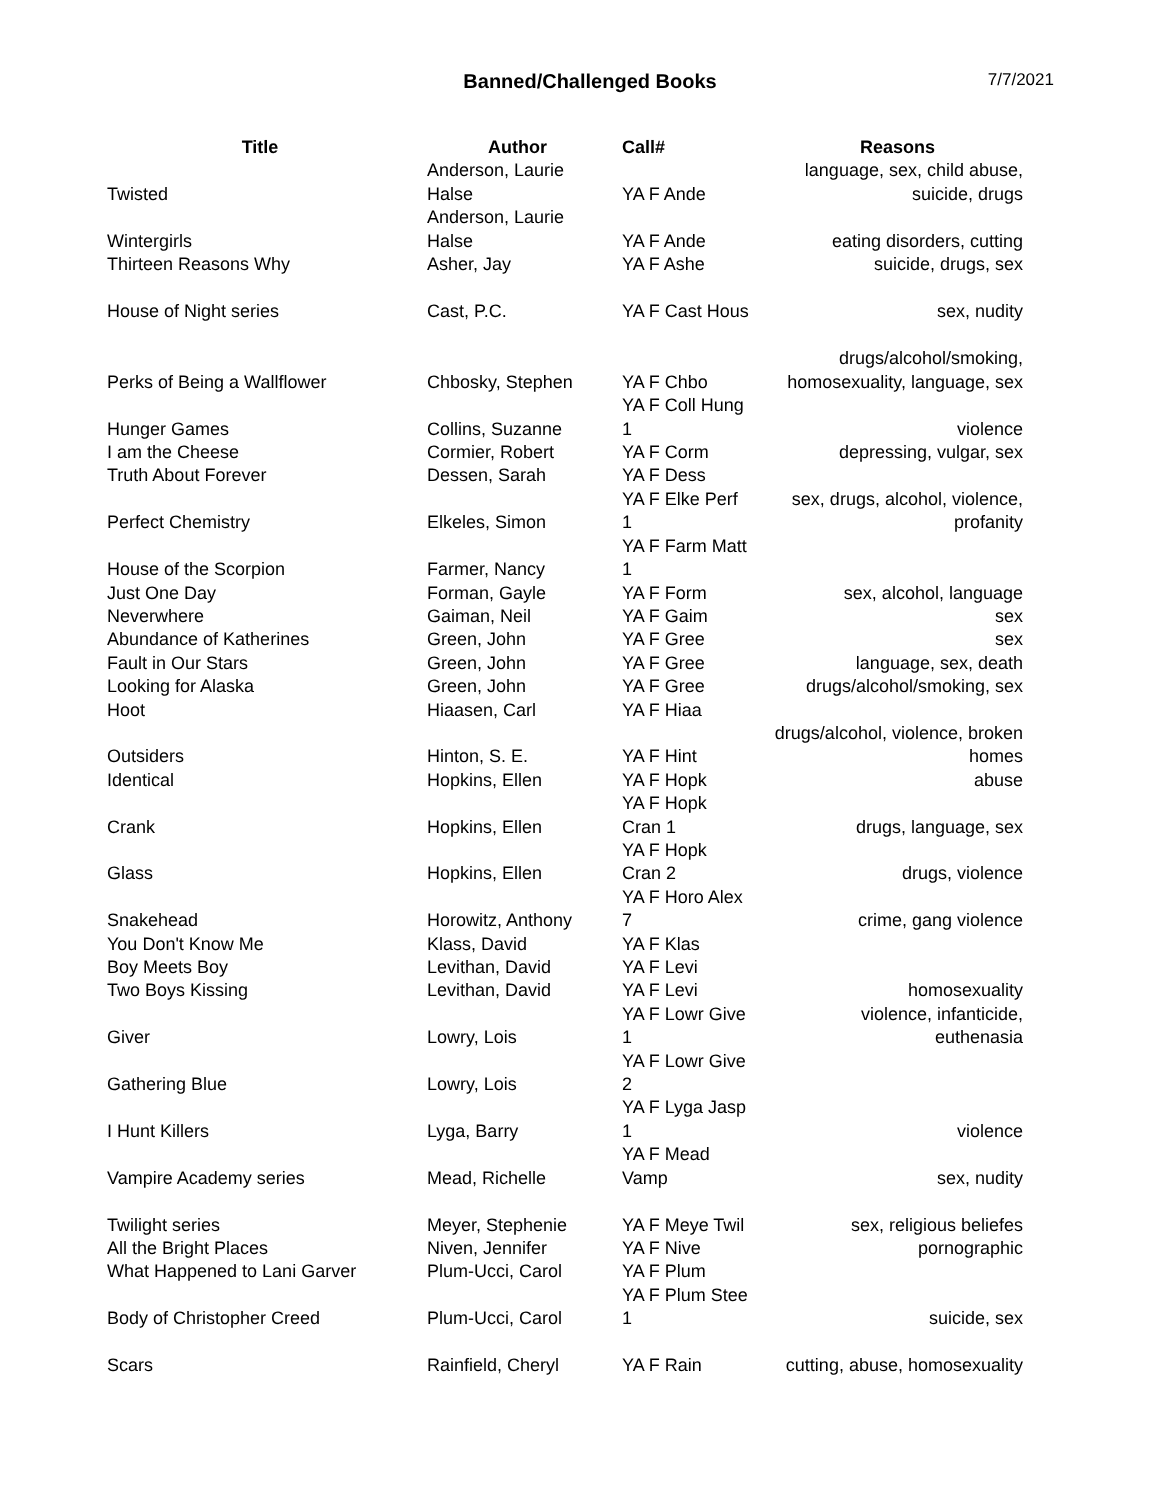Banned/Challenged Books
7/7/2021
| Title | Author | Call# | Reasons |
| --- | --- | --- | --- |
| Twisted | Anderson, Laurie Halse | YA F Ande | language, sex, child abuse, suicide, drugs |
| Wintergirls | Anderson, Laurie Halse | YA F Ande | eating disorders, cutting |
| Thirteen Reasons Why | Asher, Jay | YA F Ashe | suicide, drugs, sex |
| House of Night series | Cast, P.C. | YA F Cast Hous | sex, nudity |
| Perks of Being a Wallflower | Chbosky, Stephen | YA F Chbo | drugs/alcohol/smoking, homosexuality, language, sex |
| Hunger Games | Collins, Suzanne | YA F Coll Hung 1 | violence |
| I am the Cheese | Cormier, Robert | YA F Corm | depressing, vulgar, sex |
| Truth About Forever | Dessen, Sarah | YA F Dess | |
| Perfect Chemistry | Elkeles, Simon | YA F Elke Perf 1 | sex, drugs, alcohol, violence, profanity |
| House of the Scorpion | Farmer, Nancy | YA F Farm Matt 1 | |
| Just One Day | Forman, Gayle | YA F Form | sex, alcohol, language |
| Neverwhere | Gaiman, Neil | YA F Gaim | sex |
| Abundance of Katherines | Green, John | YA F Gree | sex |
| Fault in Our Stars | Green, John | YA F Gree | language, sex, death |
| Looking for Alaska | Green, John | YA F Gree | drugs/alcohol/smoking, sex |
| Hoot | Hiaasen, Carl | YA F Hiaa | |
| Outsiders | Hinton, S. E. | YA F Hint | drugs/alcohol, violence, broken homes |
| Identical | Hopkins, Ellen | YA F Hopk | abuse |
| Crank | Hopkins, Ellen | YA F Hopk Cran 1 | drugs, language, sex |
| Glass | Hopkins, Ellen | YA F Hopk Cran 2 | drugs, violence |
| Snakehead | Horowitz, Anthony | YA F Horo Alex 7 | crime, gang violence |
| You Don't Know Me | Klass, David | YA F Klas | |
| Boy Meets Boy | Levithan, David | YA F Levi | |
| Two Boys Kissing | Levithan, David | YA F Levi | homosexuality |
| Giver | Lowry, Lois | YA F Lowr Give 1 | violence, infanticide, euthenasia |
| Gathering Blue | Lowry, Lois | YA F Lowr Give 2 | |
| I Hunt Killers | Lyga, Barry | YA F Lyga Jasp 1 | violence |
| Vampire Academy series | Mead, Richelle | YA F Mead Vamp | sex, nudity |
| Twilight series | Meyer, Stephenie | YA F Meye Twil | sex, religious beliefes |
| All the Bright Places | Niven, Jennifer | YA F Nive | pornographic |
| What Happened to Lani Garver | Plum-Ucci, Carol | YA F Plum | |
| Body of Christopher Creed | Plum-Ucci, Carol | YA F Plum Stee 1 | suicide, sex |
| Scars | Rainfield, Cheryl | YA F Rain | cutting, abuse, homosexuality |